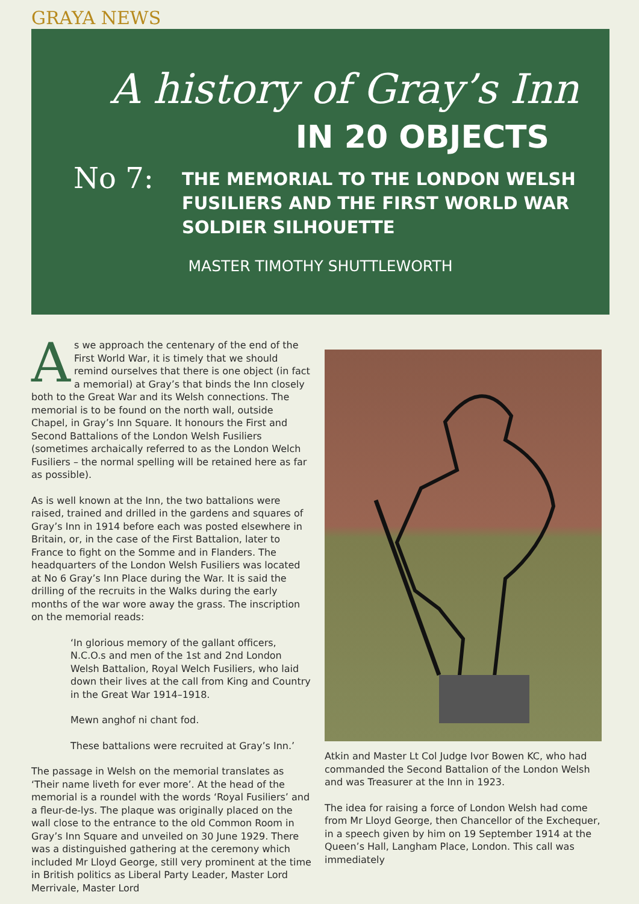GRAYA NEWS
A history of Gray’s Inn
IN 20 OBJECTS
No 7:
THE MEMORIAL TO THE LONDON WELSH
FUSILIERS AND THE FIRST WORLD WAR
SOLDIER SILHOUETTE
MASTER TIMOTHY SHUTTLEWORTH
As we approach the centenary of the end of the First World War, it is timely that we should remind ourselves that there is one object (in fact a memorial) at Gray’s that binds the Inn closely both to the Great War and its Welsh connections. The memorial is to be found on the north wall, outside Chapel, in Gray’s Inn Square. It honours the First and Second Battalions of the London Welsh Fusiliers (sometimes archaically referred to as the London Welch Fusiliers – the normal spelling will be retained here as far as possible).
As is well known at the Inn, the two battalions were raised, trained and drilled in the gardens and squares of Gray’s Inn in 1914 before each was posted elsewhere in Britain, or, in the case of the First Battalion, later to France to fight on the Somme and in Flanders. The headquarters of the London Welsh Fusiliers was located at No 6 Gray’s Inn Place during the War. It is said the drilling of the recruits in the Walks during the early months of the war wore away the grass. The inscription on the memorial reads:
‘In glorious memory of the gallant officers, N.C.O.s and men of the 1st and 2nd London Welsh Battalion, Royal Welch Fusiliers, who laid down their lives at the call from King and Country in the Great War 1914–1918.
Mewn anghof ni chant fod.
These battalions were recruited at Gray’s Inn.’
The passage in Welsh on the memorial translates as ‘Their name liveth for ever more’. At the head of the memorial is a roundel with the words ‘Royal Fusiliers’ and a fleur-de-lys. The plaque was originally placed on the wall close to the entrance to the old Common Room in Gray’s Inn Square and unveiled on 30 June 1929. There was a distinguished gathering at the ceremony which included Mr Lloyd George, still very prominent at the time in British politics as Liberal Party Leader, Master Lord Merrivale, Master Lord
Atkin and Master Lt Col Judge Ivor Bowen KC, who had commanded the Second Battalion of the London Welsh and was Treasurer at the Inn in 1923.
The idea for raising a force of London Welsh had come from Mr Lloyd George, then Chancellor of the Exchequer, in a speech given by him on 19 September 1914 at the Queen’s Hall, Langham Place, London. This call was immediately